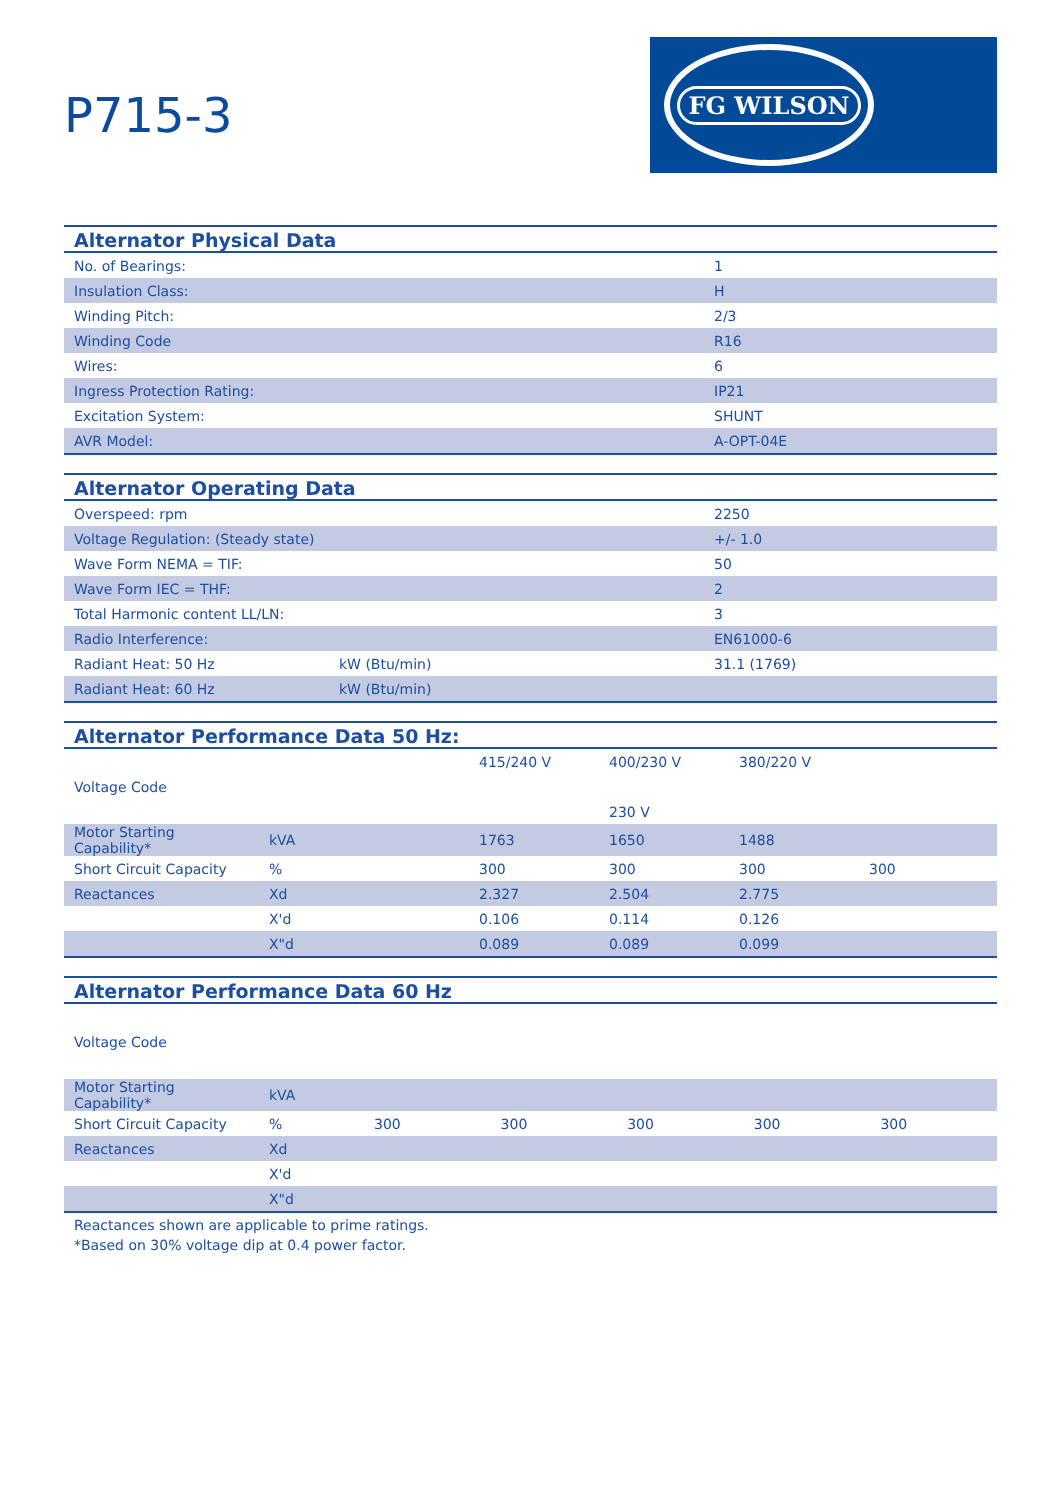P715-3
FG WILSON
| Alternator Physical Data | |
| --- | --- |
| No. of Bearings: | 1 |
| Insulation Class: | H |
| Winding Pitch: | 2/3 |
| Winding Code | R16 |
| Wires: | 6 |
| Ingress Protection Rating: | IP21 |
| Excitation System: | SHUNT |
| AVR Model: | A-OPT-04E |
| Alternator Operating Data | | |
| --- | --- | --- |
| Overspeed: rpm | | 2250 |
| Voltage Regulation: (Steady state) | | +/- 1.0 |
| Wave Form NEMA = TIF: | | 50 |
| Wave Form IEC = THF: | | 2 |
| Total Harmonic content LL/LN: | | 3 |
| Radio Interference: | | EN61000-6 |
| Radiant Heat: 50 Hz | kW (Btu/min) | 31.1 (1769) |
| Radiant Heat: 60 Hz | kW (Btu/min) | |
| Alternator Performance Data 50 Hz: | | | | | |
| --- | --- | --- | --- | --- | --- |
| Voltage Code | | 415/240 V | 400/230 V | 380/220 V | |
| | | | 230 V | | |
| Motor Starting Capability* | kVA | 1763 | 1650 | 1488 | |
| Short Circuit Capacity | % | 300 | 300 | 300 | 300 |
| Reactances | Xd | 2.327 | 2.504 | 2.775 | |
| | X'd | 0.106 | 0.114 | 0.126 | |
| | X"d | 0.089 | 0.089 | 0.099 | |
| Alternator Performance Data 60 Hz | | | | | | |
| --- | --- | --- | --- | --- | --- | --- |
| Voltage Code | | | | | | |
| Motor Starting Capability* | kVA | | | | | |
| Short Circuit Capacity | % | 300 | 300 | 300 | 300 | 300 |
| Reactances | Xd | | | | | |
| | X'd | | | | | |
| | X"d | | | | | |
Reactances shown are applicable to prime ratings.
*Based on 30% voltage dip at 0.4 power factor.